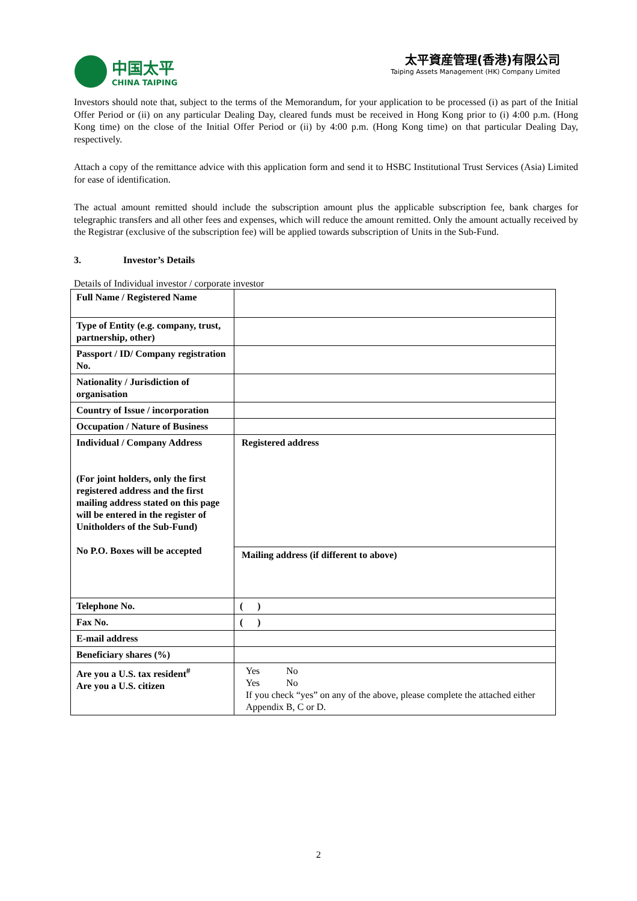中国太平
CHINA TAIPING
太平資産管理(香港)有限公司
Taiping Assets Management (HK) Company Limited
Investors should note that, subject to the terms of the Memorandum, for your application to be processed (i) as part of the Initial Offer Period or (ii) on any particular Dealing Day, cleared funds must be received in Hong Kong prior to (i) 4:00 p.m. (Hong Kong time) on the close of the Initial Offer Period or (ii) by 4:00 p.m. (Hong Kong time) on that particular Dealing Day, respectively.
Attach a copy of the remittance advice with this application form and send it to HSBC Institutional Trust Services (Asia) Limited for ease of identification.
The actual amount remitted should include the subscription amount plus the applicable subscription fee, bank charges for telegraphic transfers and all other fees and expenses, which will reduce the amount remitted. Only the amount actually received by the Registrar (exclusive of the subscription fee) will be applied towards subscription of Units in the Sub-Fund.
3. Investor’s Details
Details of Individual investor / corporate investor
| Full Name / Registered Name | |
| Type of Entity (e.g. company, trust, partnership, other) | |
| Passport / ID/ Company registration No. | |
| Nationality / Jurisdiction of organisation | |
| Country of Issue / incorporation | |
| Occupation / Nature of Business | |
| Individual / Company Address (For joint holders, only the first registered address and the first mailing address stated on this page will be entered in the register of Unitholders of the Sub-Fund) No P.O. Boxes will be accepted | Registered address |
| | Mailing address (if different to above) |
| Telephone No. | ( ) |
| Fax No. | ( ) |
| E-mail address | |
| Beneficiary shares (%) | |
| Are you a U.S. tax resident<sup>#</sup> Are you a U.S. citizen | Yes No Yes No If you check “yes” on any of the above, please complete the attached either Appendix B, C or D. |
2